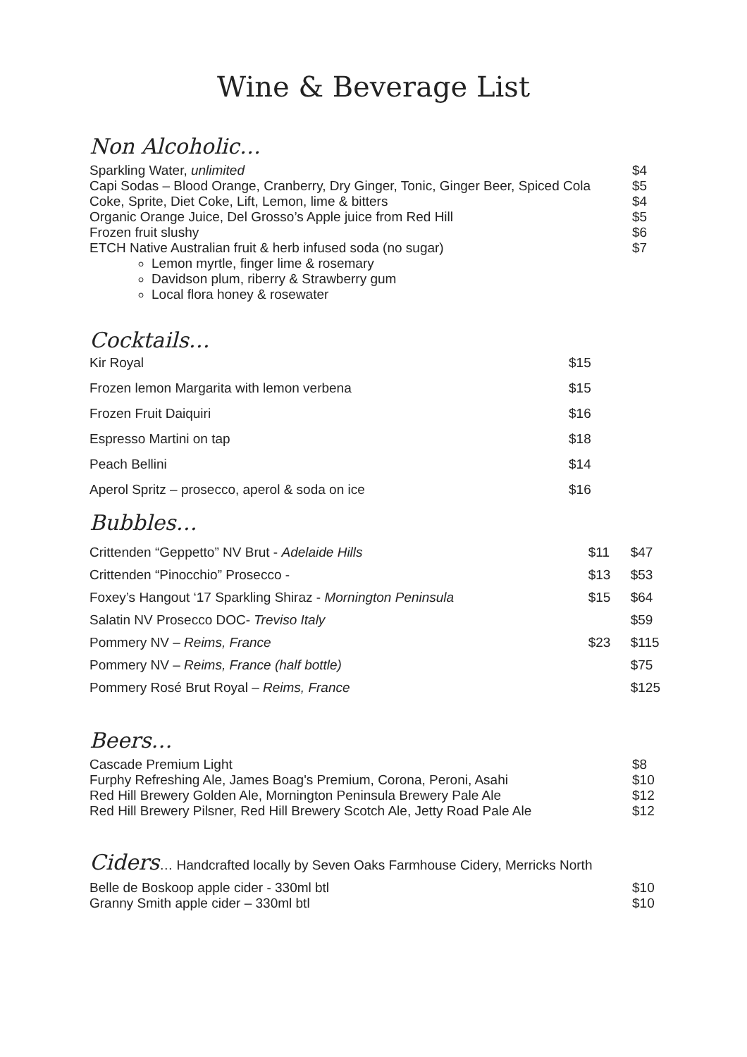Wine & Beverage List
Non Alcoholic…
| Sparkling Water, unlimited | $4 |
| Capi Sodas – Blood Orange, Cranberry, Dry Ginger, Tonic, Ginger Beer, Spiced Cola | $5 |
| Coke, Sprite, Diet Coke, Lift, Lemon, lime & bitters | $4 |
| Organic Orange Juice, Del Grosso’s Apple juice from Red Hill | $5 |
| Frozen fruit slushy | $6 |
| ETCH Native Australian fruit & herb infused soda (no sugar) | $7 |
Lemon myrtle, finger lime & rosemary
Davidson plum, riberry & Strawberry gum
Local flora honey & rosewater
Cocktails…
| Kir Royal | $15 |
| Frozen lemon Margarita with lemon verbena | $15 |
| Frozen Fruit Daiquiri | $16 |
| Espresso Martini on tap | $18 |
| Peach Bellini | $14 |
| Aperol Spritz – prosecco, aperol & soda on ice | $16 |
Bubbles…
| Crittenden “Geppetto” NV Brut - Adelaide Hills | $11 | $47 |
| Crittenden “Pinocchio” Prosecco - | $13 | $53 |
| Foxey’s Hangout ‘17 Sparkling Shiraz - Mornington Peninsula | $15 | $64 |
| Salatin NV Prosecco DOC- Treviso Italy | | $59 |
| Pommery NV – Reims, France | $23 | $115 |
| Pommery NV – Reims, France (half bottle) | | $75 |
| Pommery Rosé Brut Royal – Reims, France | | $125 |
Beers…
| Cascade Premium Light | $8 |
| Furphy Refreshing Ale, James Boag's Premium, Corona, Peroni, Asahi | $10 |
| Red Hill Brewery Golden Ale, Mornington Peninsula Brewery Pale Ale | $12 |
| Red Hill Brewery Pilsner, Red Hill Brewery Scotch Ale, Jetty Road Pale Ale | $12 |
Ciders… Handcrafted locally by Seven Oaks Farmhouse Cidery, Merricks North
| Belle de Boskoop apple cider - 330ml btl | $10 |
| Granny Smith apple cider – 330ml btl | $10 |